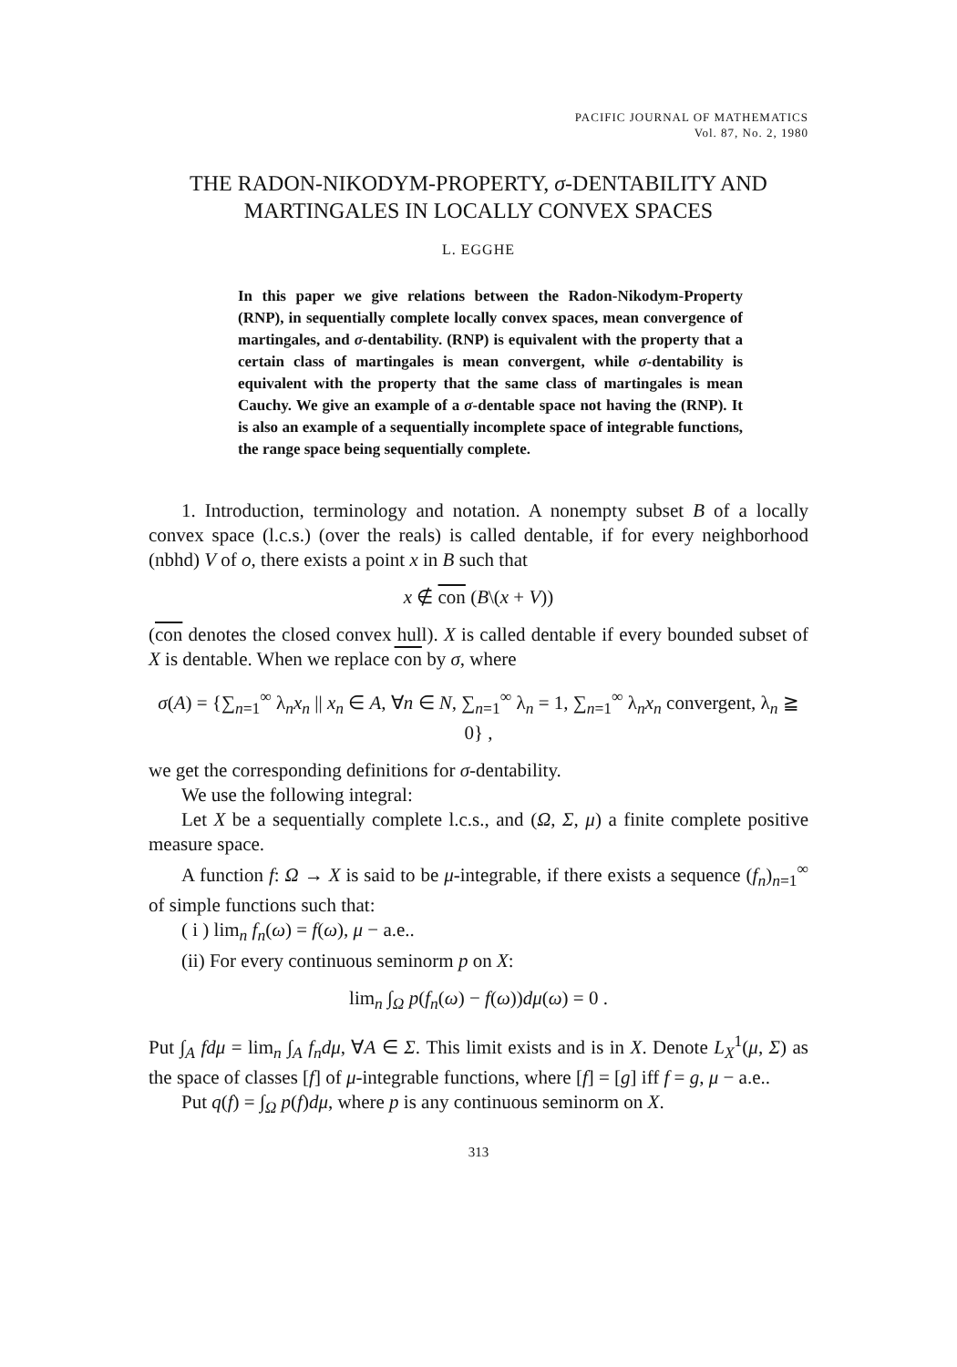PACIFIC JOURNAL OF MATHEMATICS
Vol. 87, No. 2, 1980
THE RADON-NIKODYM-PROPERTY, σ-DENTABILITY AND MARTINGALES IN LOCALLY CONVEX SPACES
L. EGGHE
In this paper we give relations between the Radon-Nikodym-Property (RNP), in sequentially complete locally convex spaces, mean convergence of martingales, and σ-dentability. (RNP) is equivalent with the property that a certain class of martingales is mean convergent, while σ-dentability is equivalent with the property that the same class of martingales is mean Cauchy. We give an example of a σ-dentable space not having the (RNP). It is also an example of a sequentially incomplete space of integrable functions, the range space being sequentially complete.
1. Introduction, terminology and notation. A nonempty subset B of a locally convex space (l.c.s.) (over the reals) is called dentable, if for every neighborhood (nbhd) V of o, there exists a point x in B such that
x ∉ con (B\(x + V))
(con denotes the closed convex hull). X is called dentable if every bounded subset of X is dentable. When we replace con by σ, where
σ(A) = {∑<sub>n=1</sub><sup>∞</sup> λ<sub>n</sub>x<sub>n</sub> || x<sub>n</sub> ∈ A, ∀n ∈ N, ∑<sub>n=1</sub><sup>∞</sup> λ<sub>n</sub> = 1, ∑<sub>n=1</sub><sup>∞</sup> λ<sub>n</sub>x<sub>n</sub> convergent, λ<sub>n</sub> ≧ 0} ,
we get the corresponding definitions for σ-dentability.
We use the following integral:
Let X be a sequentially complete l.c.s., and (Ω, Σ, μ) a finite complete positive measure space.
A function f: Ω → X is said to be μ-integrable, if there exists a sequence (f<sub>n</sub>)<sub>n=1</sub><sup>∞</sup> of simple functions such that:
( i ) lim<sub>n</sub> f<sub>n</sub>(ω) = f(ω), μ − a.e..
(ii) For every continuous seminorm p on X:
lim<sub>n</sub> ∫<sub>Ω</sub> p(f<sub>n</sub>(ω) − f(ω))dμ(ω) = 0 .
Put ∫<sub>A</sub> fdμ = lim<sub>n</sub> ∫<sub>A</sub> f<sub>n</sub>dμ, ∀A ∈ Σ. This limit exists and is in X. Denote L<sub>X</sub><sup>1</sup>(μ, Σ) as the space of classes [f] of μ-integrable functions, where [f] = [g] iff f = g, μ − a.e..
Put q(f) = ∫<sub>Ω</sub> p(f)dμ, where p is any continuous seminorm on X.
313